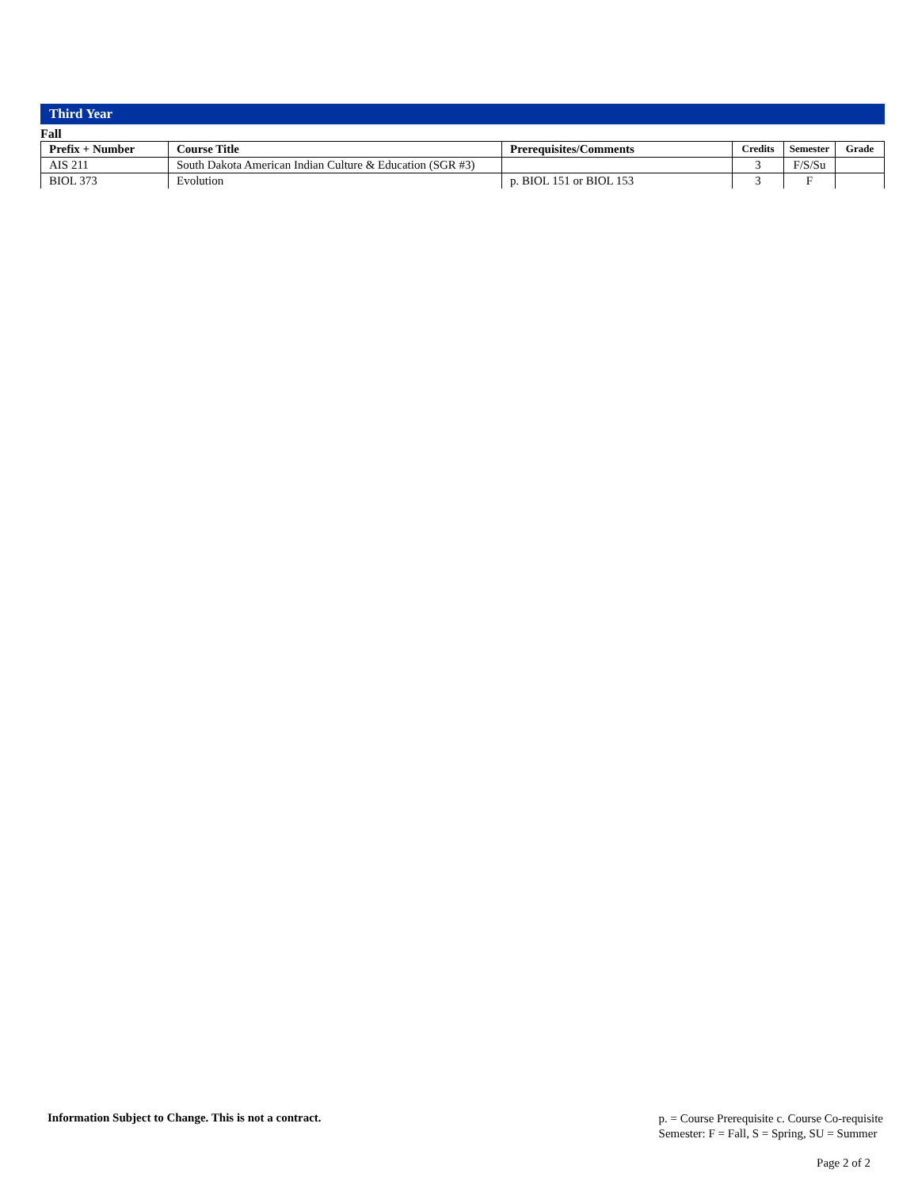Third Year
Fall
| Prefix + Number | Course Title | Prerequisites/Comments | Credits | Semester | Grade |
| --- | --- | --- | --- | --- | --- |
| AIS 211 | South Dakota American Indian Culture & Education (SGR #3) | | 3 | F/S/Su | |
| BIOL 373 | Evolution | p. BIOL 151 or BIOL 153 | 3 | F | |
Information Subject to Change. This is not a contract.
p. = Course Prerequisite c. Course Co-requisite
Semester: F = Fall, S = Spring, SU = Summer
Page 2 of 2